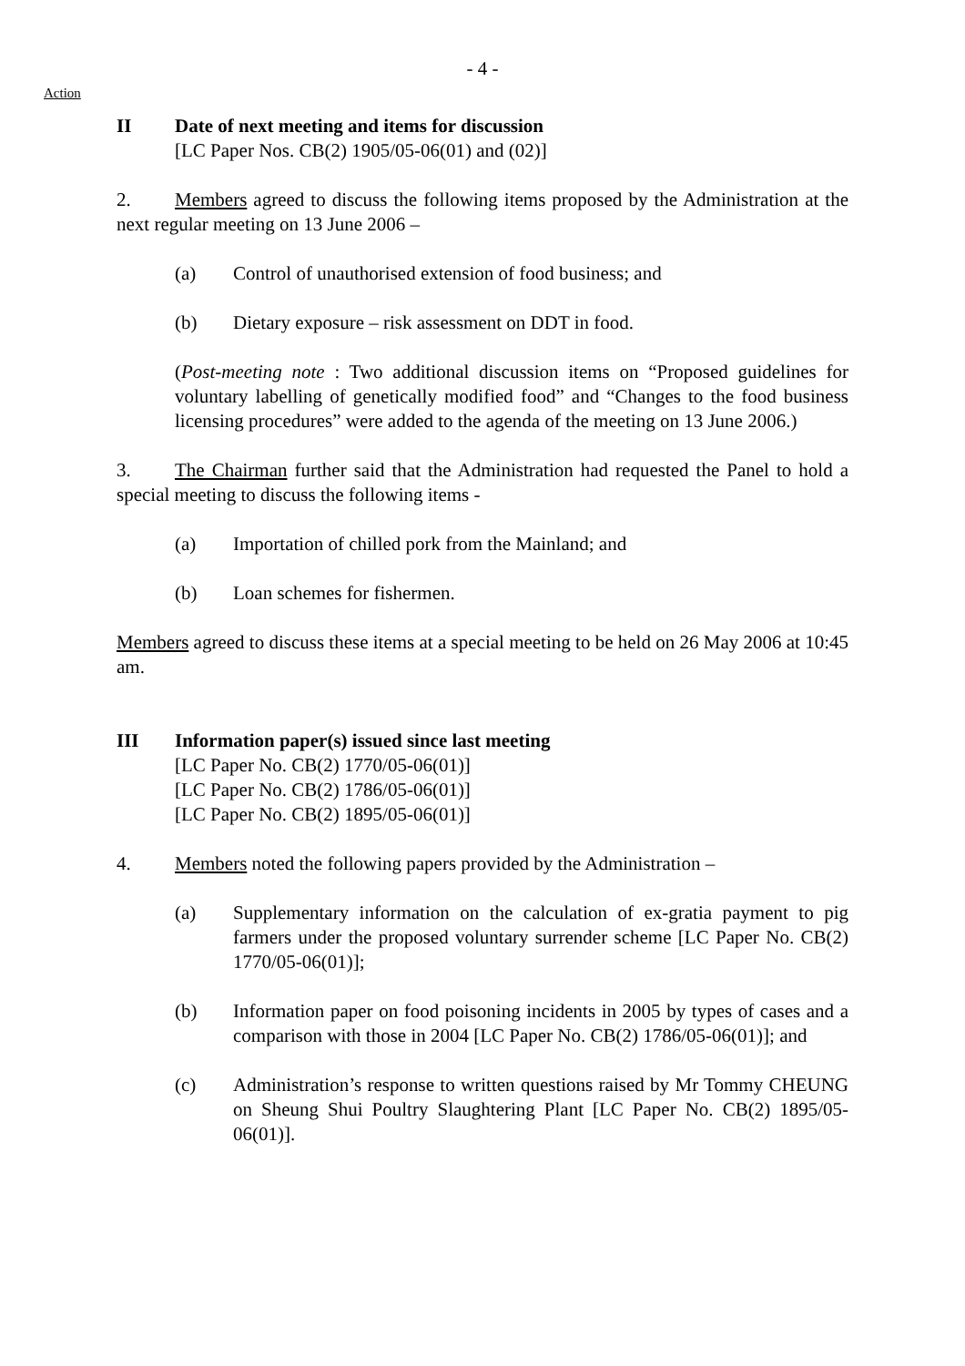- 4 -
Action
II Date of next meeting and items for discussion
[LC Paper Nos. CB(2) 1905/05-06(01) and (02)]
2. Members agreed to discuss the following items proposed by the Administration at the next regular meeting on 13 June 2006 –
(a) Control of unauthorised extension of food business; and
(b) Dietary exposure – risk assessment on DDT in food.
(Post-meeting note : Two additional discussion items on “Proposed guidelines for voluntary labelling of genetically modified food” and “Changes to the food business licensing procedures” were added to the agenda of the meeting on 13 June 2006.)
3. The Chairman further said that the Administration had requested the Panel to hold a special meeting to discuss the following items -
(a) Importation of chilled pork from the Mainland; and
(b) Loan schemes for fishermen.
Members agreed to discuss these items at a special meeting to be held on 26 May 2006 at 10:45 am.
III Information paper(s) issued since last meeting
[LC Paper No. CB(2) 1770/05-06(01)]
[LC Paper No. CB(2) 1786/05-06(01)]
[LC Paper No. CB(2) 1895/05-06(01)]
4. Members noted the following papers provided by the Administration –
(a) Supplementary information on the calculation of ex-gratia payment to pig farmers under the proposed voluntary surrender scheme [LC Paper No. CB(2) 1770/05-06(01)];
(b) Information paper on food poisoning incidents in 2005 by types of cases and a comparison with those in 2004 [LC Paper No. CB(2) 1786/05-06(01)]; and
(c) Administration’s response to written questions raised by Mr Tommy CHEUNG on Sheung Shui Poultry Slaughtering Plant [LC Paper No. CB(2) 1895/05-06(01)].